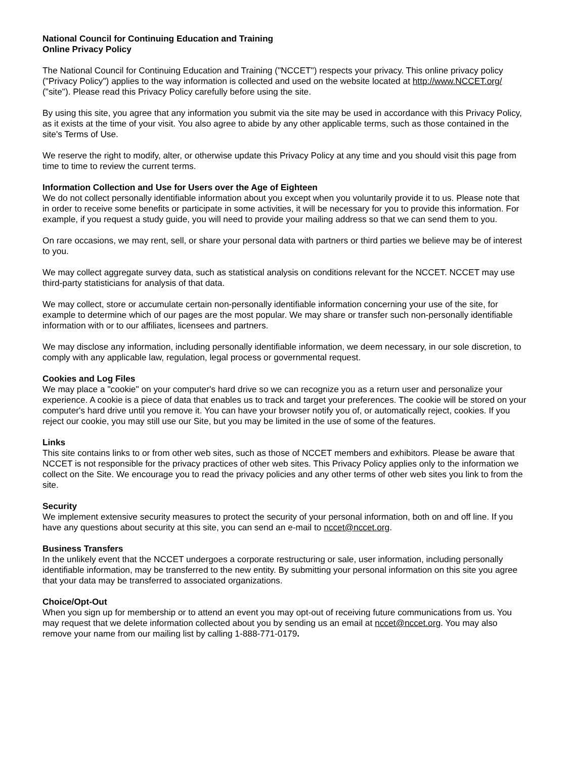National Council for Continuing Education and Training
Online Privacy Policy
The National Council for Continuing Education and Training ("NCCET") respects your privacy. This online privacy policy ("Privacy Policy") applies to the way information is collected and used on the website located at http://www.NCCET.org/ ("site"). Please read this Privacy Policy carefully before using the site.
By using this site, you agree that any information you submit via the site may be used in accordance with this Privacy Policy, as it exists at the time of your visit. You also agree to abide by any other applicable terms, such as those contained in the site's Terms of Use.
We reserve the right to modify, alter, or otherwise update this Privacy Policy at any time and you should visit this page from time to time to review the current terms.
Information Collection and Use for Users over the Age of Eighteen
We do not collect personally identifiable information about you except when you voluntarily provide it to us. Please note that in order to receive some benefits or participate in some activities, it will be necessary for you to provide this information. For example, if you request a study guide, you will need to provide your mailing address so that we can send them to you.
On rare occasions, we may rent, sell, or share your personal data with partners or third parties we believe may be of interest to you.
We may collect aggregate survey data, such as statistical analysis on conditions relevant for the NCCET. NCCET may use third-party statisticians for analysis of that data.
We may collect, store or accumulate certain non-personally identifiable information concerning your use of the site, for example to determine which of our pages are the most popular. We may share or transfer such non-personally identifiable information with or to our affiliates, licensees and partners.
We may disclose any information, including personally identifiable information, we deem necessary, in our sole discretion, to comply with any applicable law, regulation, legal process or governmental request.
Cookies and Log Files
We may place a "cookie" on your computer's hard drive so we can recognize you as a return user and personalize your experience. A cookie is a piece of data that enables us to track and target your preferences. The cookie will be stored on your computer's hard drive until you remove it. You can have your browser notify you of, or automatically reject, cookies. If you reject our cookie, you may still use our Site, but you may be limited in the use of some of the features.
Links
This site contains links to or from other web sites, such as those of NCCET members and exhibitors. Please be aware that NCCET is not responsible for the privacy practices of other web sites. This Privacy Policy applies only to the information we collect on the Site. We encourage you to read the privacy policies and any other terms of other web sites you link to from the site.
Security
We implement extensive security measures to protect the security of your personal information, both on and off line. If you have any questions about security at this site, you can send an e-mail to nccet@nccet.org.
Business Transfers
In the unlikely event that the NCCET undergoes a corporate restructuring or sale, user information, including personally identifiable information, may be transferred to the new entity. By submitting your personal information on this site you agree that your data may be transferred to associated organizations.
Choice/Opt-Out
When you sign up for membership or to attend an event you may opt-out of receiving future communications from us. You may request that we delete information collected about you by sending us an email at nccet@nccet.org. You may also remove your name from our mailing list by calling 1-888-771-0179.